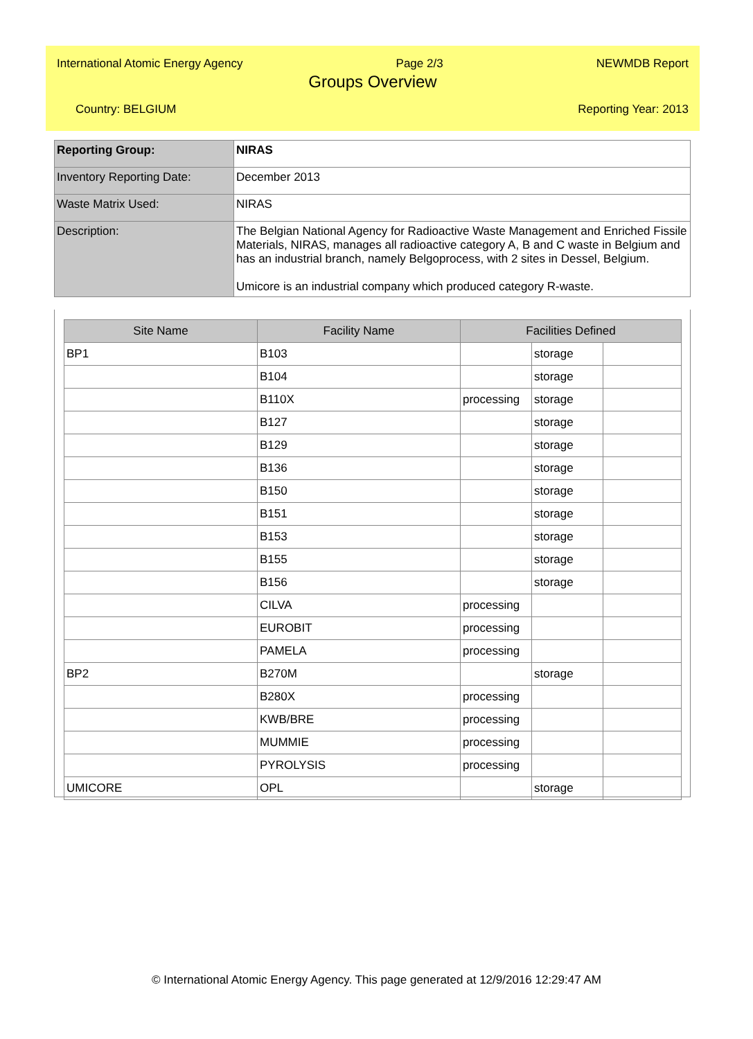International Atomic Energy Agency Page 2/3 NEWMDB Report
Groups Overview
Country: BELGIUM Reporting Year: 2013
| Reporting Group: | NIRAS |
| Inventory Reporting Date: | December 2013 |
| Waste Matrix Used: | NIRAS |
| Description: | The Belgian National Agency for Radioactive Waste Management and Enriched Fissile Materials, NIRAS, manages all radioactive category A, B and C waste in Belgium and has an industrial branch, namely Belgoprocess, with 2 sites in Dessel, Belgium. Umicore is an industrial company which produced category R-waste. |
| Site Name | Facility Name | Facilities Defined | | |
| --- | --- | --- | --- | --- |
| BP1 | B103 | | storage | |
| | B104 | | storage | |
| | B110X | processing | storage | |
| | B127 | | storage | |
| | B129 | | storage | |
| | B136 | | storage | |
| | B150 | | storage | |
| | B151 | | storage | |
| | B153 | | storage | |
| | B155 | | storage | |
| | B156 | | storage | |
| | CILVA | processing | | |
| | EUROBIT | processing | | |
| | PAMELA | processing | | |
| BP2 | B270M | | storage | |
| | B280X | processing | | |
| | KWB/BRE | processing | | |
| | MUMMIE | processing | | |
| | PYROLYSIS | processing | | |
| UMICORE | OPL | | storage | |
© International Atomic Energy Agency. This page generated at 12/9/2016 12:29:47 AM